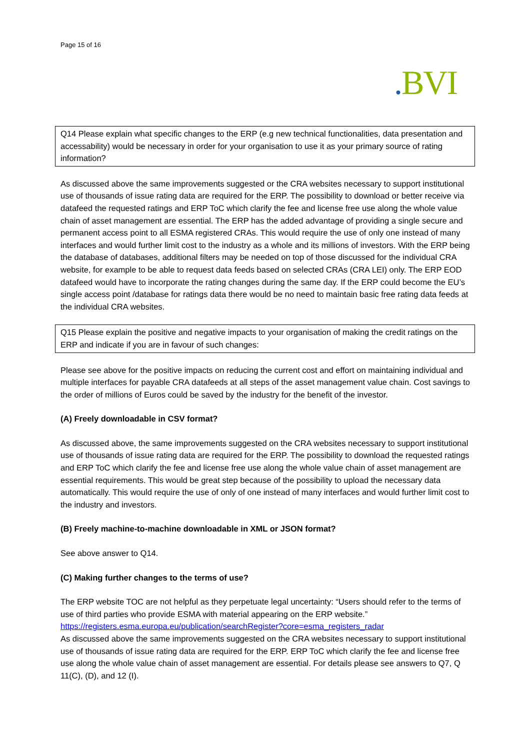Page 15 of 16
. BVI
Q14 Please explain what specific changes to the ERP (e.g new technical functionalities, data presentation and accessability) would be necessary in order for your organisation to use it as your primary source of rating information?
As discussed above the same improvements suggested or the CRA websites necessary to support institutional use of thousands of issue rating data are required for the ERP. The possibility to download or better receive via datafeed the requested ratings and ERP ToC which clarify the fee and license free use along the whole value chain of asset management are essential. The ERP has the added advantage of providing a single secure and permanent access point to all ESMA registered CRAs. This would require the use of only one instead of many interfaces and would further limit cost to the industry as a whole and its millions of investors. With the ERP being the database of databases, additional filters may be needed on top of those discussed for the individual CRA website, for example to be able to request data feeds based on selected CRAs (CRA LEI) only. The ERP EOD datafeed would have to incorporate the rating changes during the same day. If the ERP could become the EU’s single access point /database for ratings data there would be no need to maintain basic free rating data feeds at the individual CRA websites.
Q15 Please explain the positive and negative impacts to your organisation of making the credit ratings on the ERP and indicate if you are in favour of such changes:
Please see above for the positive impacts on reducing the current cost and effort on maintaining individual and multiple interfaces for payable CRA datafeeds at all steps of the asset management value chain. Cost savings to the order of millions of Euros could be saved by the industry for the benefit of the investor.
(A) Freely downloadable in CSV format?
As discussed above, the same improvements suggested on the CRA websites necessary to support institutional use of thousands of issue rating data are required for the ERP. The possibility to download the requested ratings and ERP ToC which clarify the fee and license free use along the whole value chain of asset management are essential requirements. This would be great step because of the possibility to upload the necessary data automatically. This would require the use of only of one instead of many interfaces and would further limit cost to the industry and investors.
(B) Freely machine-to-machine downloadable in XML or JSON format?
See above answer to Q14.
(C) Making further changes to the terms of use?
The ERP website TOC are not helpful as they perpetuate legal uncertainty: “Users should refer to the terms of use of third parties who provide ESMA with material appearing on the ERP website.” https://registers.esma.europa.eu/publication/searchRegister?core=esma_registers_radar
As discussed above the same improvements suggested on the CRA websites necessary to support institutional use of thousands of issue rating data are required for the ERP. ERP ToC which clarify the fee and license free use along the whole value chain of asset management are essential. For details please see answers to Q7, Q 11(C), (D), and 12 (I).